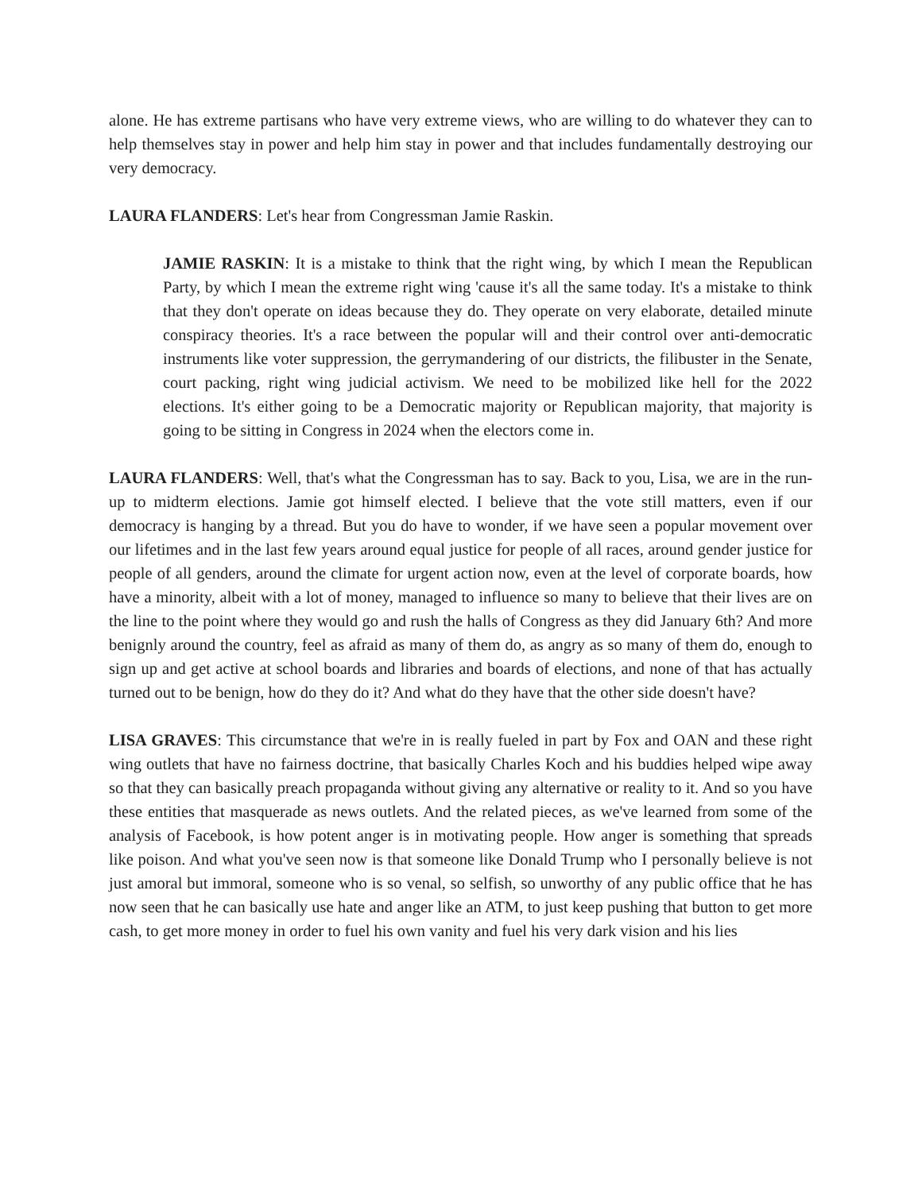alone. He has extreme partisans who have very extreme views, who are willing to do whatever they can to help themselves stay in power and help him stay in power and that includes fundamentally destroying our very democracy.
LAURA FLANDERS: Let's hear from Congressman Jamie Raskin.
JAMIE RASKIN: It is a mistake to think that the right wing, by which I mean the Republican Party, by which I mean the extreme right wing 'cause it's all the same today. It's a mistake to think that they don't operate on ideas because they do. They operate on very elaborate, detailed minute conspiracy theories. It's a race between the popular will and their control over anti-democratic instruments like voter suppression, the gerrymandering of our districts, the filibuster in the Senate, court packing, right wing judicial activism. We need to be mobilized like hell for the 2022 elections. It's either going to be a Democratic majority or Republican majority, that majority is going to be sitting in Congress in 2024 when the electors come in.
LAURA FLANDERS: Well, that's what the Congressman has to say. Back to you, Lisa, we are in the run-up to midterm elections. Jamie got himself elected. I believe that the vote still matters, even if our democracy is hanging by a thread. But you do have to wonder, if we have seen a popular movement over our lifetimes and in the last few years around equal justice for people of all races, around gender justice for people of all genders, around the climate for urgent action now, even at the level of corporate boards, how have a minority, albeit with a lot of money, managed to influence so many to believe that their lives are on the line to the point where they would go and rush the halls of Congress as they did January 6th? And more benignly around the country, feel as afraid as many of them do, as angry as so many of them do, enough to sign up and get active at school boards and libraries and boards of elections, and none of that has actually turned out to be benign, how do they do it? And what do they have that the other side doesn't have?
LISA GRAVES: This circumstance that we're in is really fueled in part by Fox and OAN and these right wing outlets that have no fairness doctrine, that basically Charles Koch and his buddies helped wipe away so that they can basically preach propaganda without giving any alternative or reality to it. And so you have these entities that masquerade as news outlets. And the related pieces, as we've learned from some of the analysis of Facebook, is how potent anger is in motivating people. How anger is something that spreads like poison. And what you've seen now is that someone like Donald Trump who I personally believe is not just amoral but immoral, someone who is so venal, so selfish, so unworthy of any public office that he has now seen that he can basically use hate and anger like an ATM, to just keep pushing that button to get more cash, to get more money in order to fuel his own vanity and fuel his very dark vision and his lies